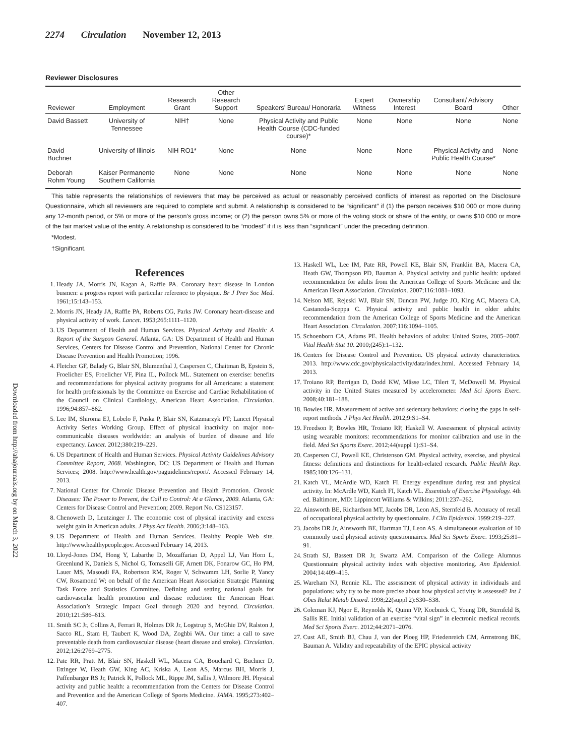Downloaded from http://ahajournals.org by on March 3, 2022
2274 Circulation November 12, 2013
Reviewer Disclosures
| Reviewer | Employment | Research Grant | Other Research Support | Speakers’ Bureau/ Honoraria | Expert Witness | Ownership Interest | Consultant/ Advisory Board | Other |
| --- | --- | --- | --- | --- | --- | --- | --- | --- |
| David Bassett | University of Tennessee | NIH† | None | Physical Activity and Public Health Course (CDC-funded course)* | None | None | None | None |
| David Buchner | University of Illinois | NIH RO1* | None | None | None | None | Physical Activity and Public Health Course* | None |
| Deborah Rohm Young | Kaiser Permanente Southern California | None | None | None | None | None | None | None |
This table represents the relationships of reviewers that may be perceived as actual or reasonably perceived conflicts of interest as reported on the Disclosure Questionnaire, which all reviewers are required to complete and submit. A relationship is considered to be “significant” if (1) the person receives $10 000 or more during any 12-month period, or 5% or more of the person’s gross income; or (2) the person owns 5% or more of the voting stock or share of the entity, or owns $10 000 or more of the fair market value of the entity. A relationship is considered to be “modest” if it is less than “significant” under the preceding definition.
*Modest.
†Significant.
References
1. Heady JA, Morris JN, Kagan A, Raffle PA. Coronary heart disease in London busmen: a progress report with particular reference to physique. Br J Prev Soc Med. 1961;15:143–153.
2. Morris JN, Heady JA, Raffle PA, Roberts CG, Parks JW. Coronary heart-disease and physical activity of work. Lancet. 1953;265:1111–1120.
3. US Department of Health and Human Services. Physical Activity and Health: A Report of the Surgeon General. Atlanta, GA: US Department of Health and Human Services, Centers for Disease Control and Prevention, National Center for Chronic Disease Prevention and Health Promotion; 1996.
4. Fletcher GF, Balady G, Blair SN, Blumenthal J, Caspersen C, Chaitman B, Epstein S, Froelicher ES, Froelicher VF, Pina IL, Pollock ML. Statement on exercise: benefits and recommendations for physical activity programs for all Americans: a statement for health professionals by the Committee on Exercise and Cardiac Rehabilitation of the Council on Clinical Cardiology, American Heart Association. Circulation. 1996;94:857–862.
5. Lee IM, Shiroma EJ, Lobelo F, Puska P, Blair SN, Katzmarzyk PT; Lancet Physical Activity Series Working Group. Effect of physical inactivity on major non-communicable diseases worldwide: an analysis of burden of disease and life expectancy. Lancet. 2012;380:219–229.
6. US Department of Health and Human Services. Physical Activity Guidelines Advisory Committee Report, 2008. Washington, DC: US Department of Health and Human Services; 2008. http://www.health.gov/paguidelines/report/. Accessed February 14, 2013.
7. National Center for Chronic Disease Prevention and Health Promotion. Chronic Diseases: The Power to Prevent, the Call to Control: At a Glance, 2009. Atlanta, GA: Centers for Disease Control and Prevention; 2009. Report No. CS123157.
8. Chenoweth D, Leutzinger J. The economic cost of physical inactivity and excess weight gain in American adults. J Phys Act Health. 2006;3:148–163.
9. US Department of Health and Human Services. Healthy People Web site. http://www.healthypeople.gov. Accessed February 14, 2013.
10. Lloyd-Jones DM, Hong Y, Labarthe D, Mozaffarian D, Appel LJ, Van Horn L, Greenlund K, Daniels S, Nichol G, Tomaselli GF, Arnett DK, Fonarow GC, Ho PM, Lauer MS, Masoudi FA, Robertson RM, Roger V, Schwamm LH, Sorlie P, Yancy CW, Rosamond W; on behalf of the American Heart Association Strategic Planning Task Force and Statistics Committee. Defining and setting national goals for cardiovascular health promotion and disease reduction: the American Heart Association’s Strategic Impact Goal through 2020 and beyond. Circulation. 2010;121:586–613.
11. Smith SC Jr, Collins A, Ferrari R, Holmes DR Jr, Logstrup S, McGhie DV, Ralston J, Sacco RL, Stam H, Taubert K, Wood DA, Zoghbi WA. Our time: a call to save preventable death from cardiovascular disease (heart disease and stroke). Circulation. 2012;126:2769–2775.
12. Pate RR, Pratt M, Blair SN, Haskell WL, Macera CA, Bouchard C, Buchner D, Ettinger W, Heath GW, King AC, Kriska A, Leon AS, Marcus BH, Morris J, Paffenbarger RS Jr, Patrick K, Pollock ML, Rippe JM, Sallis J, Wilmore JH. Physical activity and public health: a recommendation from the Centers for Disease Control and Prevention and the American College of Sports Medicine. JAMA. 1995;273:402–407.
13. Haskell WL, Lee IM, Pate RR, Powell KE, Blair SN, Franklin BA, Macera CA, Heath GW, Thompson PD, Bauman A. Physical activity and public health: updated recommendation for adults from the American College of Sports Medicine and the American Heart Association. Circulation. 2007;116:1081–1093.
14. Nelson ME, Rejeski WJ, Blair SN, Duncan PW, Judge JO, King AC, Macera CA, Castaneda-Sceppa C. Physical activity and public health in older adults: recommendation from the American College of Sports Medicine and the American Heart Association. Circulation. 2007;116:1094–1105.
15. Schoenborn CA, Adams PE. Health behaviors of adults: United States, 2005–2007. Vital Health Stat 10. 2010;(245):1–132.
16. Centers for Disease Control and Prevention. US physical activity characteristics. 2013. http://www.cdc.gov/physicalactivity/data/index.html. Accessed February 14, 2013.
17. Troiano RP, Berrigan D, Dodd KW, Mâsse LC, Tilert T, McDowell M. Physical activity in the United States measured by accelerometer. Med Sci Sports Exerc. 2008;40:181–188.
18. Bowles HR. Measurement of active and sedentary behaviors: closing the gaps in self-report methods. J Phys Act Health. 2012;9:S1–S4.
19. Freedson P, Bowles HR, Troiano RP, Haskell W. Assessment of physical activity using wearable monitors: recommendations for monitor calibration and use in the field. Med Sci Sports Exerc. 2012;44(suppl 1):S1–S4.
20. Caspersen CJ, Powell KE, Christenson GM. Physical activity, exercise, and physical fitness: definitions and distinctions for health-related research. Public Health Rep. 1985;100:126–131.
21. Katch VL, McArdle WD, Katch FI. Energy expenditure during rest and physical activity. In: McArdle WD, Katch FI, Katch VL. Essentials of Exercise Physiology. 4th ed. Baltimore, MD: Lippincott Williams & Wilkins; 2011:237–262.
22. Ainsworth BE, Richardson MT, Jacobs DR, Leon AS, Sternfeld B. Accuracy of recall of occupational physical activity by questionnaire. J Clin Epidemiol. 1999:219–227.
23. Jacobs DR Jr, Ainsworth BE, Hartman TJ, Leon AS. A simultaneous evaluation of 10 commonly used physical activity questionnaires. Med Sci Sports Exerc. 1993;25:81–91.
24. Strath SJ, Bassett DR Jr, Swartz AM. Comparison of the College Alumnus Questionnaire physical activity index with objective monitoring. Ann Epidemiol. 2004;14:409–415.
25. Wareham NJ, Rennie KL. The assessment of physical activity in individuals and populations: why try to be more precise about how physical activity is assessed? Int J Obes Relat Metab Disord. 1998;22(suppl 2):S30–S38.
26. Coleman KJ, Ngor E, Reynolds K, Quinn VP, Koebnick C, Young DR, Sternfeld B, Sallis RE. Initial validation of an exercise “vital sign” in electronic medical records. Med Sci Sports Exerc. 2012;44:2071–2076.
27. Cust AE, Smith BJ, Chau J, van der Ploeg HP, Friedenreich CM, Armstrong BK, Bauman A. Validity and repeatability of the EPIC physical activity